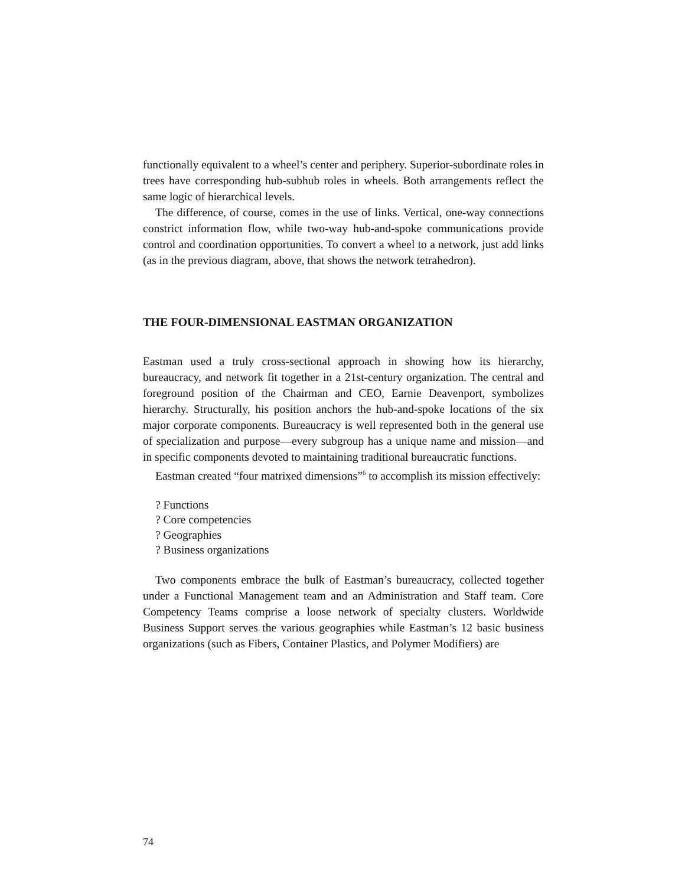functionally equivalent to a wheel’s center and periphery. Superior-subordinate roles in trees have corresponding hub-subhub roles in wheels. Both arrangements reflect the same logic of hierarchical levels.
The difference, of course, comes in the use of links. Vertical, one-way connections constrict information flow, while two-way hub-and-spoke communications provide control and coordination opportunities. To convert a wheel to a network, just add links (as in the previous diagram, above, that shows the network tetrahedron).
THE FOUR-DIMENSIONAL EASTMAN ORGANIZATION
Eastman used a truly cross-sectional approach in showing how its hierarchy, bureaucracy, and network fit together in a 21st-century organization. The central and foreground position of the Chairman and CEO, Earnie Deavenport, symbolizes hierarchy. Structurally, his position anchors the hub-and-spoke locations of the six major corporate components. Bureaucracy is well represented both in the general use of specialization and purpose—every subgroup has a unique name and mission—and in specific components devoted to maintaining traditional bureaucratic functions.
Eastman created “four matrixed dimensions”<sup>6</sup> to accomplish its mission effectively:
? Functions
? Core competencies
? Geographies
? Business organizations
Two components embrace the bulk of Eastman’s bureaucracy, collected together under a Functional Management team and an Administration and Staff team. Core Competency Teams comprise a loose network of specialty clusters. Worldwide Business Support serves the various geographies while Eastman’s 12 basic business organizations (such as Fibers, Container Plastics, and Polymer Modifiers) are
74